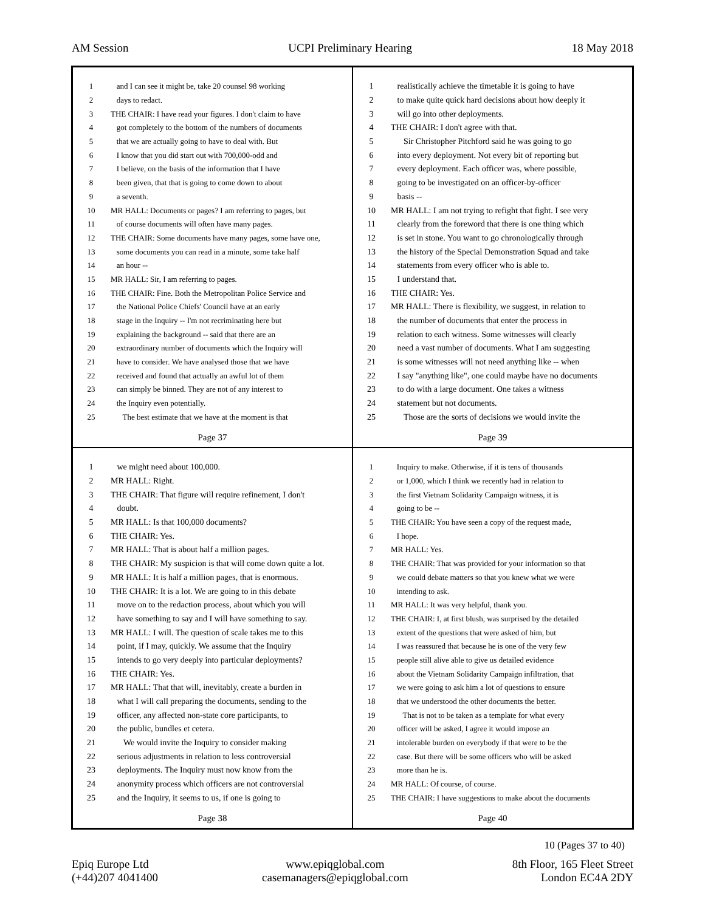AM Session UCPI Preliminary Hearing 18 May 2018
1 and I can see it might be, take 20 counsel 98 working
2 days to redact.
3 THE CHAIR: I have read your figures. I don't claim to have
4 got completely to the bottom of the numbers of documents
5 that we are actually going to have to deal with. But
6 I know that you did start out with 700,000-odd and
7 I believe, on the basis of the information that I have
8 been given, that that is going to come down to about
9 a seventh.
10 MR HALL: Documents or pages? I am referring to pages, but
11 of course documents will often have many pages.
12 THE CHAIR: Some documents have many pages, some have one,
13 some documents you can read in a minute, some take half
14 an hour --
15 MR HALL: Sir, I am referring to pages.
16 THE CHAIR: Fine. Both the Metropolitan Police Service and
17 the National Police Chiefs' Council have at an early
18 stage in the Inquiry -- I'm not recriminating here but
19 explaining the background -- said that there are an
20 extraordinary number of documents which the Inquiry will
21 have to consider. We have analysed those that we have
22 received and found that actually an awful lot of them
23 can simply be binned. They are not of any interest to
24 the Inquiry even potentially.
25 The best estimate that we have at the moment is that
Page 37
1 realistically achieve the timetable it is going to have
2 to make quite quick hard decisions about how deeply it
3 will go into other deployments.
4 THE CHAIR: I don't agree with that.
5 Sir Christopher Pitchford said he was going to go
6 into every deployment. Not every bit of reporting but
7 every deployment. Each officer was, where possible,
8 going to be investigated on an officer-by-officer
9 basis --
10 MR HALL: I am not trying to refight that fight. I see very
11 clearly from the foreword that there is one thing which
12 is set in stone. You want to go chronologically through
13 the history of the Special Demonstration Squad and take
14 statements from every officer who is able to.
15 I understand that.
16 THE CHAIR: Yes.
17 MR HALL: There is flexibility, we suggest, in relation to
18 the number of documents that enter the process in
19 relation to each witness. Some witnesses will clearly
20 need a vast number of documents. What I am suggesting
21 is some witnesses will not need anything like -- when
22 I say "anything like", one could maybe have no documents
23 to do with a large document. One takes a witness
24 statement but not documents.
25 Those are the sorts of decisions we would invite the
Page 39
1 we might need about 100,000.
2 MR HALL: Right.
3 THE CHAIR: That figure will require refinement, I don't
4 doubt.
5 MR HALL: Is that 100,000 documents?
6 THE CHAIR: Yes.
7 MR HALL: That is about half a million pages.
8 THE CHAIR: My suspicion is that will come down quite a lot.
9 MR HALL: It is half a million pages, that is enormous.
10 THE CHAIR: It is a lot. We are going to in this debate
11 move on to the redaction process, about which you will
12 have something to say and I will have something to say.
13 MR HALL: I will. The question of scale takes me to this
14 point, if I may, quickly. We assume that the Inquiry
15 intends to go very deeply into particular deployments?
16 THE CHAIR: Yes.
17 MR HALL: That that will, inevitably, create a burden in
18 what I will call preparing the documents, sending to the
19 officer, any affected non-state core participants, to
20 the public, bundles et cetera.
21 We would invite the Inquiry to consider making
22 serious adjustments in relation to less controversial
23 deployments. The Inquiry must now know from the
24 anonymity process which officers are not controversial
25 and the Inquiry, it seems to us, if one is going to
Page 38
1 Inquiry to make. Otherwise, if it is tens of thousands
2 or 1,000, which I think we recently had in relation to
3 the first Vietnam Solidarity Campaign witness, it is
4 going to be --
5 THE CHAIR: You have seen a copy of the request made,
6 I hope.
7 MR HALL: Yes.
8 THE CHAIR: That was provided for your information so that
9 we could debate matters so that you knew what we were
10 intending to ask.
11 MR HALL: It was very helpful, thank you.
12 THE CHAIR: I, at first blush, was surprised by the detailed
13 extent of the questions that were asked of him, but
14 I was reassured that because he is one of the very few
15 people still alive able to give us detailed evidence
16 about the Vietnam Solidarity Campaign infiltration, that
17 we were going to ask him a lot of questions to ensure
18 that we understood the other documents the better.
19 That is not to be taken as a template for what every
20 officer will be asked, I agree it would impose an
21 intolerable burden on everybody if that were to be the
22 case. But there will be some officers who will be asked
23 more than he is.
24 MR HALL: Of course, of course.
25 THE CHAIR: I have suggestions to make about the documents
Page 40
10 (Pages 37 to 40)
Epiq Europe Ltd
(+44)207 4041400
www.epiqglobal.com
casemanagers@epiqglobal.com
8th Floor, 165 Fleet Street
London EC4A 2DY